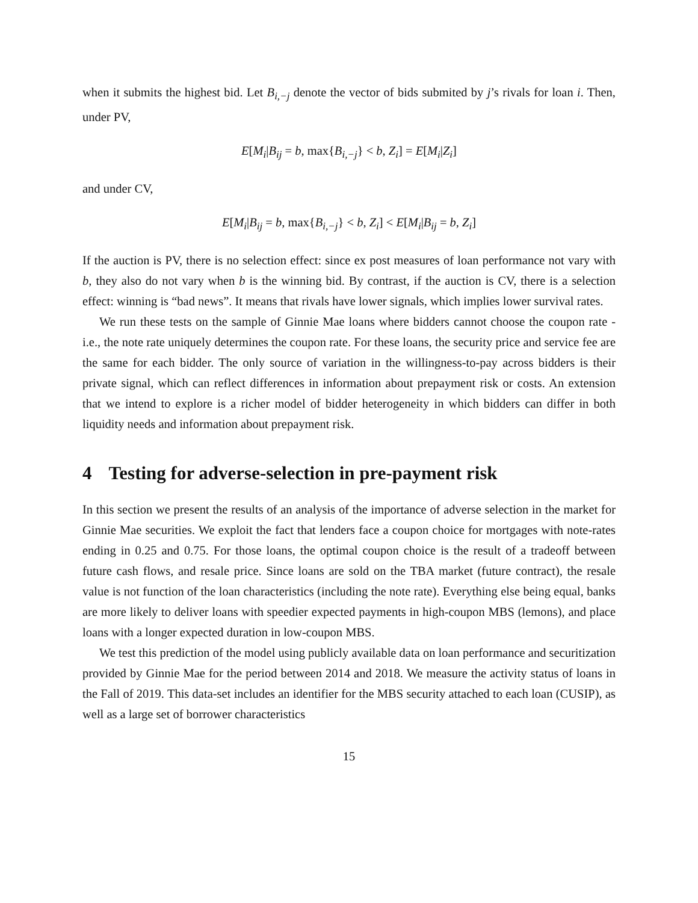when it submits the highest bid. Let B<sub>i,−j</sub> denote the vector of bids submited by j’s rivals for loan i. Then, under PV,
E[M<sub>i</sub>|B<sub>ij</sub> = b, max{B<sub>i,−j</sub>} < b, Z<sub>i</sub>] = E[M<sub>i</sub>|Z<sub>i</sub>]
and under CV,
E[M<sub>i</sub>|B<sub>ij</sub> = b, max{B<sub>i,−j</sub>} < b, Z<sub>i</sub>] < E[M<sub>i</sub>|B<sub>ij</sub> = b, Z<sub>i</sub>]
If the auction is PV, there is no selection effect: since ex post measures of loan performance not vary with b, they also do not vary when b is the winning bid. By contrast, if the auction is CV, there is a selection effect: winning is “bad news”. It means that rivals have lower signals, which implies lower survival rates.
We run these tests on the sample of Ginnie Mae loans where bidders cannot choose the coupon rate - i.e., the note rate uniquely determines the coupon rate. For these loans, the security price and service fee are the same for each bidder. The only source of variation in the willingness-to-pay across bidders is their private signal, which can reflect differences in information about prepayment risk or costs. An extension that we intend to explore is a richer model of bidder heterogeneity in which bidders can differ in both liquidity needs and information about prepayment risk.
4 Testing for adverse-selection in pre-payment risk
In this section we present the results of an analysis of the importance of adverse selection in the market for Ginnie Mae securities. We exploit the fact that lenders face a coupon choice for mortgages with note-rates ending in 0.25 and 0.75. For those loans, the optimal coupon choice is the result of a tradeoff between future cash flows, and resale price. Since loans are sold on the TBA market (future contract), the resale value is not function of the loan characteristics (including the note rate). Everything else being equal, banks are more likely to deliver loans with speedier expected payments in high-coupon MBS (lemons), and place loans with a longer expected duration in low-coupon MBS.
We test this prediction of the model using publicly available data on loan performance and securitization provided by Ginnie Mae for the period between 2014 and 2018. We measure the activity status of loans in the Fall of 2019. This data-set includes an identifier for the MBS security attached to each loan (CUSIP), as well as a large set of borrower characteristics
15